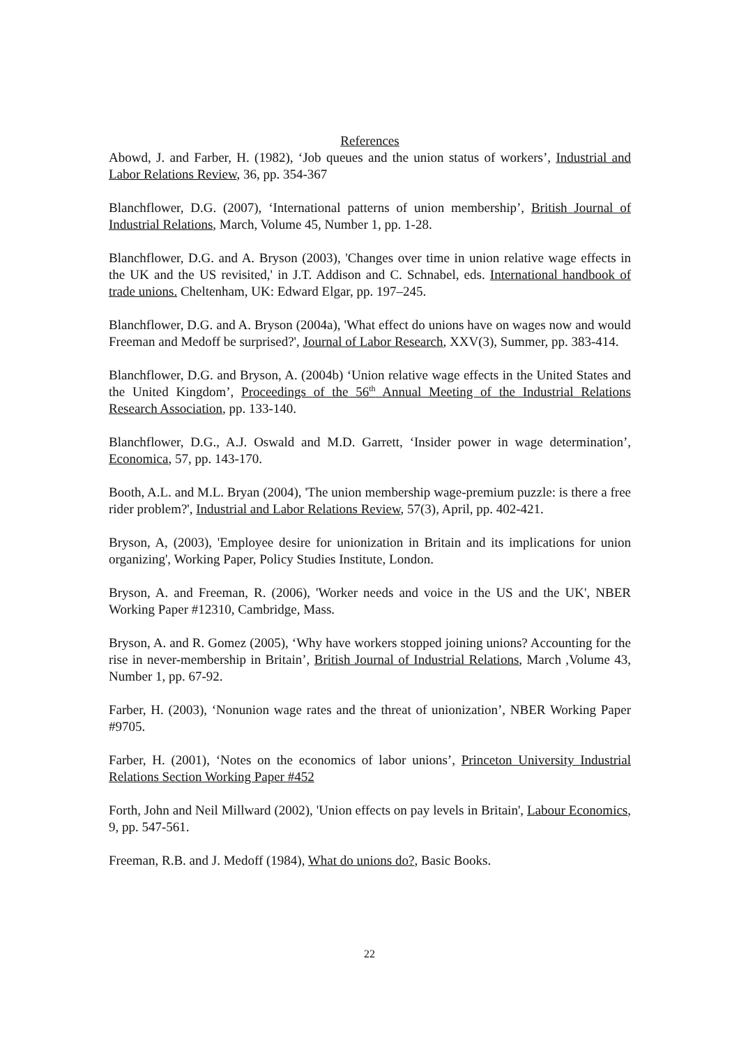References
Abowd, J. and Farber, H. (1982), ‘Job queues and the union status of workers’, Industrial and Labor Relations Review, 36, pp. 354-367
Blanchflower, D.G. (2007), ‘International patterns of union membership’, British Journal of Industrial Relations, March, Volume 45, Number 1, pp. 1-28.
Blanchflower, D.G. and A. Bryson (2003), 'Changes over time in union relative wage effects in the UK and the US revisited,' in J.T. Addison and C. Schnabel, eds. International handbook of trade unions. Cheltenham, UK: Edward Elgar, pp. 197–245.
Blanchflower, D.G. and A. Bryson (2004a), 'What effect do unions have on wages now and would Freeman and Medoff be surprised?', Journal of Labor Research, XXV(3), Summer, pp. 383-414.
Blanchflower, D.G. and Bryson, A. (2004b) ‘Union relative wage effects in the United States and the United Kingdom’, Proceedings of the 56<sup>th</sup> Annual Meeting of the Industrial Relations Research Association, pp. 133-140.
Blanchflower, D.G., A.J. Oswald and M.D. Garrett, ‘Insider power in wage determination’, Economica, 57, pp. 143-170.
Booth, A.L. and M.L. Bryan (2004), 'The union membership wage-premium puzzle: is there a free rider problem?', Industrial and Labor Relations Review, 57(3), April, pp. 402-421.
Bryson, A, (2003), 'Employee desire for unionization in Britain and its implications for union organizing', Working Paper, Policy Studies Institute, London.
Bryson, A. and Freeman, R. (2006), 'Worker needs and voice in the US and the UK', NBER Working Paper #12310, Cambridge, Mass.
Bryson, A. and R. Gomez (2005), ‘Why have workers stopped joining unions? Accounting for the rise in never-membership in Britain’, British Journal of Industrial Relations, March ,Volume 43, Number 1, pp. 67-92.
Farber, H. (2003), ‘Nonunion wage rates and the threat of unionization’, NBER Working Paper #9705.
Farber, H. (2001), ‘Notes on the economics of labor unions’, Princeton University Industrial Relations Section Working Paper #452
Forth, John and Neil Millward (2002), 'Union effects on pay levels in Britain', Labour Economics, 9, pp. 547-561.
Freeman, R.B. and J. Medoff (1984), What do unions do?, Basic Books.
22